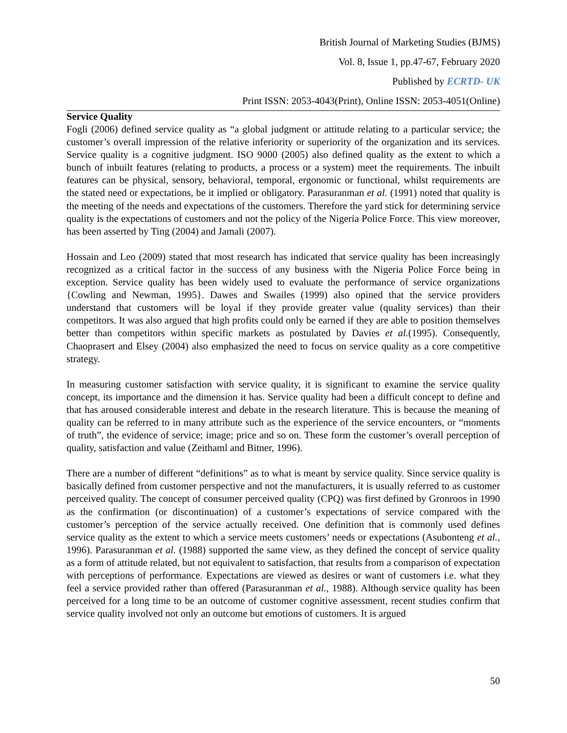British Journal of Marketing Studies (BJMS)
Vol. 8, Issue 1, pp.47-67, February 2020
Published by ECRTD- UK
Print ISSN: 2053-4043(Print), Online ISSN: 2053-4051(Online)
Service Quality
Fogli (2006) defined service quality as “a global judgment or attitude relating to a particular service; the customer’s overall impression of the relative inferiority or superiority of the organization and its services. Service quality is a cognitive judgment. ISO 9000 (2005) also defined quality as the extent to which a bunch of inbuilt features (relating to products, a process or a system) meet the requirements. The inbuilt features can be physical, sensory, behavioral, temporal, ergonomic or functional, whilst requirements are the stated need or expectations, be it implied or obligatory. Parasuranman et al. (1991) noted that quality is the meeting of the needs and expectations of the customers. Therefore the yard stick for determining service quality is the expectations of customers and not the policy of the Nigeria Police Force. This view moreover, has been asserted by Ting (2004) and Jamali (2007).
Hossain and Leo (2009) stated that most research has indicated that service quality has been increasingly recognized as a critical factor in the success of any business with the Nigeria Police Force being in exception. Service quality has been widely used to evaluate the performance of service organizations {Cowling and Newman, 1995}. Dawes and Swailes (1999) also opined that the service providers understand that customers will be loyal if they provide greater value (quality services) than their competitors. It was also argued that high profits could only be earned if they are able to position themselves better than competitors within specific markets as postulated by Davies et al.(1995). Consequently, Chaoprasert and Elsey (2004) also emphasized the need to focus on service quality as a core competitive strategy.
In measuring customer satisfaction with service quality, it is significant to examine the service quality concept, its importance and the dimension it has. Service quality had been a difficult concept to define and that has aroused considerable interest and debate in the research literature. This is because the meaning of quality can be referred to in many attribute such as the experience of the service encounters, or “moments of truth”, the evidence of service; image; price and so on. These form the customer’s overall perception of quality, satisfaction and value (Zeithaml and Bitner, 1996).
There are a number of different “definitions” as to what is meant by service quality. Since service quality is basically defined from customer perspective and not the manufacturers, it is usually referred to as customer perceived quality. The concept of consumer perceived quality (CPQ) was first defined by Gronroos in 1990 as the confirmation (or discontinuation) of a customer’s expectations of service compared with the customer’s perception of the service actually received. One definition that is commonly used defines service quality as the extent to which a service meets customers’ needs or expectations (Asubonteng et al., 1996). Parasuranman et al. (1988) supported the same view, as they defined the concept of service quality as a form of attitude related, but not equivalent to satisfaction, that results from a comparison of expectation with perceptions of performance. Expectations are viewed as desires or want of customers i.e. what they feel a service provided rather than offered (Parasuranman et al., 1988). Although service quality has been perceived for a long time to be an outcome of customer cognitive assessment, recent studies confirm that service quality involved not only an outcome but emotions of customers. It is argued
50